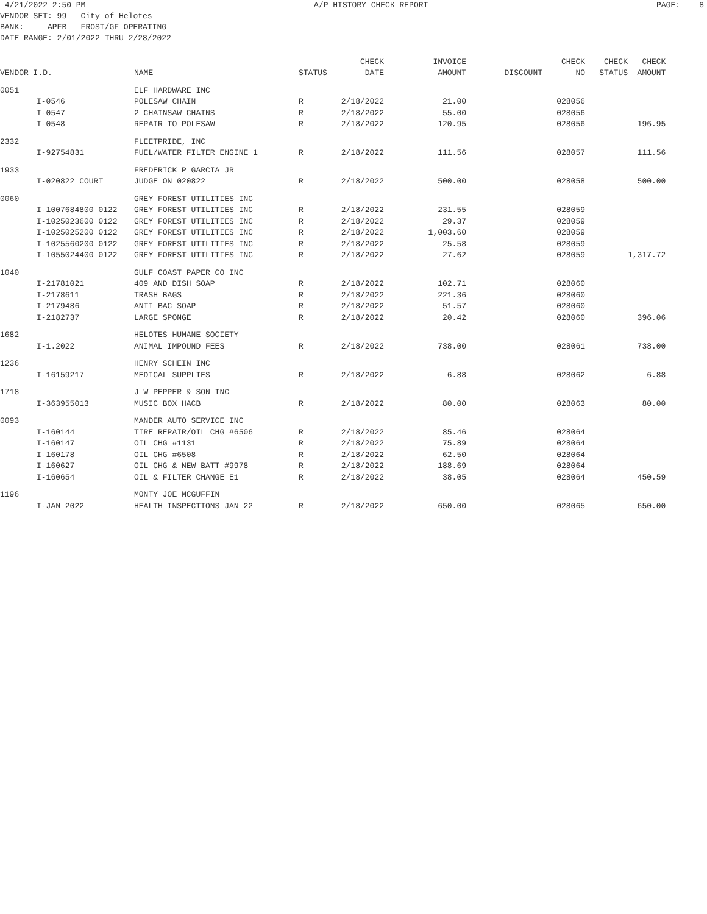4/21/2022 2:50 PM A/P HISTORY CHECK REPORT PAGE: 8
VENDOR SET: 99 City of Helotes
BANK: APFB FROST/GF OPERATING
DATE RANGE: 2/01/2022 THRU 2/28/2022
| | | | | CHECK | INVOICE | | CHECK | CHECK | CHECK |
| --- | --- | --- | --- | --- | --- | --- | --- | --- | --- |
| VENDOR I.D. | | NAME | STATUS | DATE | AMOUNT | DISCOUNT | NO | STATUS | AMOUNT |
| 0051 | | ELF HARDWARE INC | | | | | | | |
| | I-0546 | POLESAW CHAIN | R | 2/18/2022 | 21.00 | | 028056 | | |
| | I-0547 | 2 CHAINSAW CHAINS | R | 2/18/2022 | 55.00 | | 028056 | | |
| | I-0548 | REPAIR TO POLESAW | R | 2/18/2022 | 120.95 | | 028056 | | 196.95 |
| 2332 | | FLEETPRIDE, INC | | | | | | | |
| | I-92754831 | FUEL/WATER FILTER ENGINE 1 | R | 2/18/2022 | 111.56 | | 028057 | | 111.56 |
| 1933 | | FREDERICK P GARCIA JR | | | | | | | |
| | I-020822 COURT | JUDGE ON 020822 | R | 2/18/2022 | 500.00 | | 028058 | | 500.00 |
| 0060 | | GREY FOREST UTILITIES INC | | | | | | | |
| | I-1007684800 0122 | GREY FOREST UTILITIES INC | R | 2/18/2022 | 231.55 | | 028059 | | |
| | I-1025023600 0122 | GREY FOREST UTILITIES INC | R | 2/18/2022 | 29.37 | | 028059 | | |
| | I-1025025200 0122 | GREY FOREST UTILITIES INC | R | 2/18/2022 | 1,003.60 | | 028059 | | |
| | I-1025560200 0122 | GREY FOREST UTILITIES INC | R | 2/18/2022 | 25.58 | | 028059 | | |
| | I-1055024400 0122 | GREY FOREST UTILITIES INC | R | 2/18/2022 | 27.62 | | 028059 | | 1,317.72 |
| 1040 | | GULF COAST PAPER CO INC | | | | | | | |
| | I-21781021 | 409 AND DISH SOAP | R | 2/18/2022 | 102.71 | | 028060 | | |
| | I-2178611 | TRASH BAGS | R | 2/18/2022 | 221.36 | | 028060 | | |
| | I-2179486 | ANTI BAC SOAP | R | 2/18/2022 | 51.57 | | 028060 | | |
| | I-2182737 | LARGE SPONGE | R | 2/18/2022 | 20.42 | | 028060 | | 396.06 |
| 1682 | | HELOTES HUMANE SOCIETY | | | | | | | |
| | I-1.2022 | ANIMAL IMPOUND FEES | R | 2/18/2022 | 738.00 | | 028061 | | 738.00 |
| 1236 | | HENRY SCHEIN INC | | | | | | | |
| | I-16159217 | MEDICAL SUPPLIES | R | 2/18/2022 | 6.88 | | 028062 | | 6.88 |
| 1718 | | J W PEPPER & SON INC | | | | | | | |
| | I-363955013 | MUSIC BOX HACB | R | 2/18/2022 | 80.00 | | 028063 | | 80.00 |
| 0093 | | MANDER AUTO SERVICE INC | | | | | | | |
| | I-160144 | TIRE REPAIR/OIL CHG #6506 | R | 2/18/2022 | 85.46 | | 028064 | | |
| | I-160147 | OIL CHG #1131 | R | 2/18/2022 | 75.89 | | 028064 | | |
| | I-160178 | OIL CHG #6508 | R | 2/18/2022 | 62.50 | | 028064 | | |
| | I-160627 | OIL CHG & NEW BATT #9978 | R | 2/18/2022 | 188.69 | | 028064 | | |
| | I-160654 | OIL & FILTER CHANGE E1 | R | 2/18/2022 | 38.05 | | 028064 | | 450.59 |
| 1196 | | MONTY JOE MCGUFFIN | | | | | | | |
| | I-JAN 2022 | HEALTH INSPECTIONS JAN 22 | R | 2/18/2022 | 650.00 | | 028065 | | 650.00 |